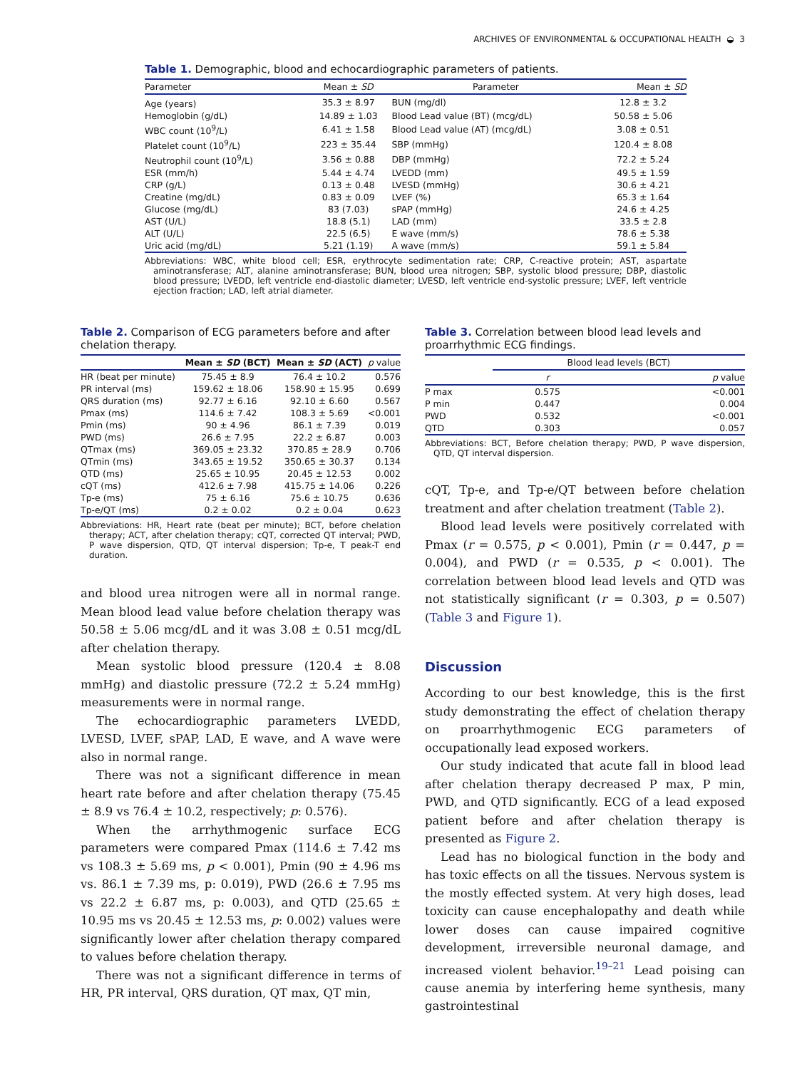ARCHIVES OF ENVIRONMENTAL & OCCUPATIONAL HEALTH ◒ 3
Table 1. Demographic, blood and echocardiographic parameters of patients.
| Parameter | Mean ± SD | Parameter | Mean ± SD |
| --- | --- | --- | --- |
| Age (years) | 35.3 ± 8.97 | BUN (mg/dl) | 12.8 ± 3.2 |
| Hemoglobin (g/dL) | 14.89 ± 1.03 | Blood Lead value (BT) (mcg/dL) | 50.58 ± 5.06 |
| WBC count (10<sup>9</sup>/L) | 6.41 ± 1.58 | Blood Lead value (AT) (mcg/dL) | 3.08 ± 0.51 |
| Platelet count (10<sup>9</sup>/L) | 223 ± 35.44 | SBP (mmHg) | 120.4 ± 8.08 |
| Neutrophil count (10<sup>9</sup>/L) | 3.56 ± 0.88 | DBP (mmHg) | 72.2 ± 5.24 |
| ESR (mm/h) | 5.44 ± 4.74 | LVEDD (mm) | 49.5 ± 1.59 |
| CRP (g/L) | 0.13 ± 0.48 | LVESD (mmHg) | 30.6 ± 4.21 |
| Creatine (mg/dL) | 0.83 ± 0.09 | LVEF (%) | 65.3 ± 1.64 |
| Glucose (mg/dL) | 83 (7.03) | sPAP (mmHg) | 24.6 ± 4.25 |
| AST (U/L) | 18.8 (5.1) | LAD (mm) | 33.5 ± 2.8 |
| ALT (U/L) | 22.5 (6.5) | E wave (mm/s) | 78.6 ± 5.38 |
| Uric acid (mg/dL) | 5.21 (1.19) | A wave (mm/s) | 59.1 ± 5.84 |
Abbreviations: WBC, white blood cell; ESR, erythrocyte sedimentation rate; CRP, C-reactive protein; AST, aspartate aminotransferase; ALT, alanine aminotransferase; BUN, blood urea nitrogen; SBP, systolic blood pressure; DBP, diastolic blood pressure; LVEDD, left ventricle end-diastolic diameter; LVESD, left ventricle end-systolic pressure; LVEF, left ventricle ejection fraction; LAD, left atrial diameter.
Table 2. Comparison of ECG parameters before and after chelation therapy.
| | Mean ± SD (BCT) | Mean ± SD (ACT) | p value |
| --- | --- | --- | --- |
| HR (beat per minute) | 75.45 ± 8.9 | 76.4 ± 10.2 | 0.576 |
| PR interval (ms) | 159.62 ± 18.06 | 158.90 ± 15.95 | 0.699 |
| QRS duration (ms) | 92.77 ± 6.16 | 92.10 ± 6.60 | 0.567 |
| Pmax (ms) | 114.6 ± 7.42 | 108.3 ± 5.69 | <0.001 |
| Pmin (ms) | 90 ± 4.96 | 86.1 ± 7.39 | 0.019 |
| PWD (ms) | 26.6 ± 7.95 | 22.2 ± 6.87 | 0.003 |
| QTmax (ms) | 369.05 ± 23.32 | 370.85 ± 28.9 | 0.706 |
| QTmin (ms) | 343.65 ± 19.52 | 350.65 ± 30.37 | 0.134 |
| QTD (ms) | 25.65 ± 10.95 | 20.45 ± 12.53 | 0.002 |
| cQT (ms) | 412.6 ± 7.98 | 415.75 ± 14.06 | 0.226 |
| Tp-e (ms) | 75 ± 6.16 | 75.6 ± 10.75 | 0.636 |
| Tp-e/QT (ms) | 0.2 ± 0.02 | 0.2 ± 0.04 | 0.623 |
Abbreviations: HR, Heart rate (beat per minute); BCT, before chelation therapy; ACT, after chelation therapy; cQT, corrected QT interval; PWD, P wave dispersion, QTD, QT interval dispersion; Tp-e, T peak-T end duration.
and blood urea nitrogen were all in normal range. Mean blood lead value before chelation therapy was 50.58 ± 5.06 mcg/dL and it was 3.08 ± 0.51 mcg/dL after chelation therapy.
Mean systolic blood pressure (120.4 ± 8.08 mmHg) and diastolic pressure (72.2 ± 5.24 mmHg) measurements were in normal range.
The echocardiographic parameters LVEDD, LVESD, LVEF, sPAP, LAD, E wave, and A wave were also in normal range.
There was not a significant difference in mean heart rate before and after chelation therapy (75.45 ± 8.9 vs 76.4 ± 10.2, respectively; p: 0.576).
When the arrhythmogenic surface ECG parameters were compared Pmax (114.6 ± 7.42 ms vs 108.3 ± 5.69 ms, p < 0.001), Pmin (90 ± 4.96 ms vs. 86.1 ± 7.39 ms, p: 0.019), PWD (26.6 ± 7.95 ms vs 22.2 ± 6.87 ms, p: 0.003), and QTD (25.65 ± 10.95 ms vs 20.45 ± 12.53 ms, p: 0.002) values were significantly lower after chelation therapy compared to values before chelation therapy.
There was not a significant difference in terms of HR, PR interval, QRS duration, QT max, QT min,
Table 3. Correlation between blood lead levels and proarrhythmic ECG findings.
| | Blood lead levels (BCT) | |
| --- | --- | --- |
| | r | p value |
| P max | 0.575 | <0.001 |
| P min | 0.447 | 0.004 |
| PWD | 0.532 | <0.001 |
| QTD | 0.303 | 0.057 |
Abbreviations: BCT, Before chelation therapy; PWD, P wave dispersion, QTD, QT interval dispersion.
cQT, Tp-e, and Tp-e/QT between before chelation treatment and after chelation treatment (Table 2).
Blood lead levels were positively correlated with Pmax (r = 0.575, p < 0.001), Pmin (r = 0.447, p = 0.004), and PWD (r = 0.535, p < 0.001). The correlation between blood lead levels and QTD was not statistically significant (r = 0.303, p = 0.507) (Table 3 and Figure 1).
Discussion
According to our best knowledge, this is the first study demonstrating the effect of chelation therapy on proarrhythmogenic ECG parameters of occupationally lead exposed workers.
Our study indicated that acute fall in blood lead after chelation therapy decreased P max, P min, PWD, and QTD significantly. ECG of a lead exposed patient before and after chelation therapy is presented as Figure 2.
Lead has no biological function in the body and has toxic effects on all the tissues. Nervous system is the mostly effected system. At very high doses, lead toxicity can cause encephalopathy and death while lower doses can cause impaired cognitive development, irreversible neuronal damage, and increased violent behavior.<sup>19–21</sup> Lead poising can cause anemia by interfering heme synthesis, many gastrointestinal